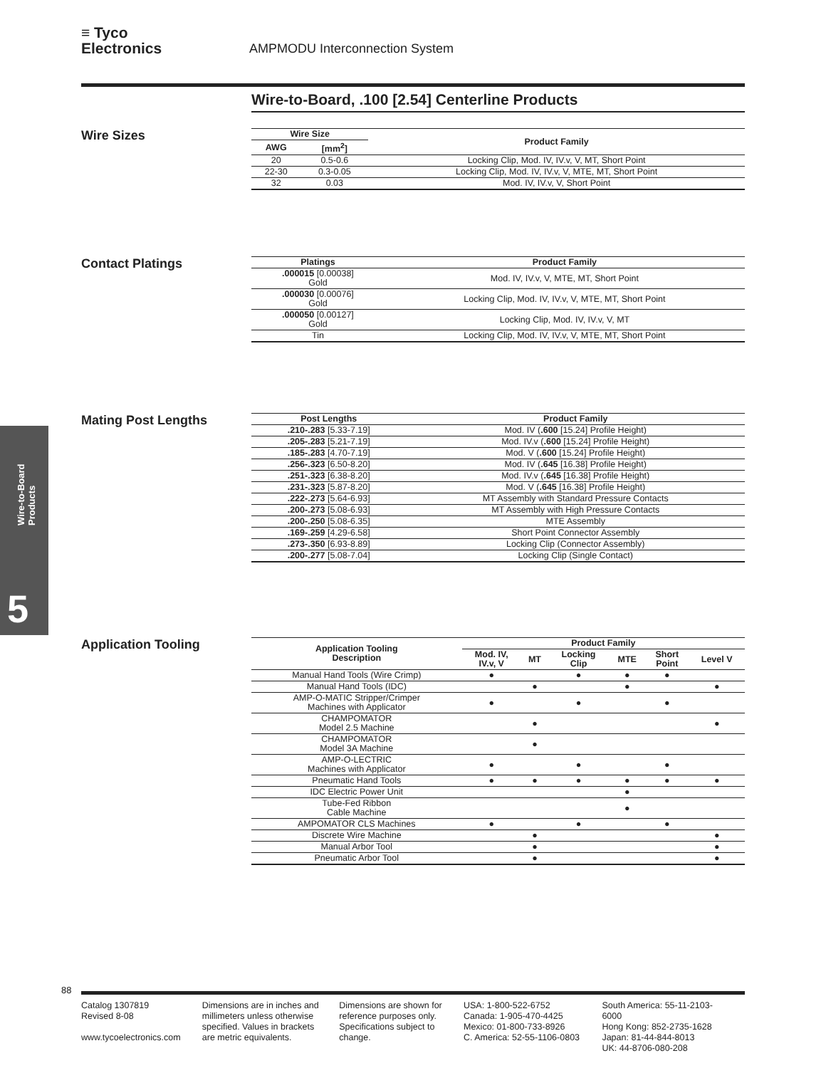≡ Tyco
Electronics AMPMODU Interconnection System
Wire-to-Board, .100 [2.54] Centerline Products
Wire Sizes
| Wire Size | | Product Family |
| --- | --- | --- |
| AWG | [mm<sup>2</sup>] | |
| 20 | 0.5-0.6 | Locking Clip, Mod. IV, IV.v, V, MT, Short Point |
| 22-30 | 0.3-0.05 | Locking Clip, Mod. IV, IV.v, V, MTE, MT, Short Point |
| 32 | 0.03 | Mod. IV, IV.v, V, Short Point |
Contact Platings
| Platings | Product Family |
| --- | --- |
| .000015 [0.00038] Gold | Mod. IV, IV.v, V, MTE, MT, Short Point |
| .000030 [0.00076] Gold | Locking Clip, Mod. IV, IV.v, V, MTE, MT, Short Point |
| .000050 [0.00127] Gold | Locking Clip, Mod. IV, IV.v, V, MT |
| Tin | Locking Clip, Mod. IV, IV.v, V, MTE, MT, Short Point |
Mating Post Lengths
| Post Lengths | Product Family |
| --- | --- |
| .210-.283 [5.33-7.19] | Mod. IV ( .600 [15.24] Profile Height) |
| .205-.283 [5.21-7.19] | Mod. IV.v ( .600 [15.24] Profile Height) |
| .185-.283 [4.70-7.19] | Mod. V ( .600 [15.24] Profile Height) |
| .256-.323 [6.50-8.20] | Mod. IV ( .645 [16.38] Profile Height) |
| .251-.323 [6.38-8.20] | Mod. IV.v ( .645 [16.38] Profile Height) |
| .231-.323 [5.87-8.20] | Mod. V ( .645 [16.38] Profile Height) |
| .222-.273 [5.64-6.93] | MT Assembly with Standard Pressure Contacts |
| .200-.273 [5.08-6.93] | MT Assembly with High Pressure Contacts |
| .200-.250 [5.08-6.35] | MTE Assembly |
| .169-.259 [4.29-6.58] | Short Point Connector Assembly |
| .273-.350 [6.93-8.89] | Locking Clip (Connector Assembly) |
| .200-.277 [5.08-7.04] | Locking Clip (Single Contact) |
Wire-to-Board
Products
5
Application Tooling
| Application Tooling Description | Product Family | | | | | |
| --- | --- | --- | --- | --- | --- | --- |
| | Mod. IV, IV.v, V | MT | Locking Clip | MTE | Short Point | Level V |
| Manual Hand Tools (Wire Crimp) | ● | | ● | ● | ● | |
| Manual Hand Tools (IDC) | | ● | | ● | | ● |
| AMP-O-MATIC Stripper/Crimper Machines with Applicator | ● | | ● | | ● | |
| CHAMPOMATOR Model 2.5 Machine | | ● | | | | ● |
| CHAMPOMATOR Model 3A Machine | | ● | | | | |
| AMP-O-LECTRIC Machines with Applicator | ● | | ● | | ● | |
| Pneumatic Hand Tools | ● | ● | ● | ● | ● | ● |
| IDC Electric Power Unit | | | | ● | | |
| Tube-Fed Ribbon Cable Machine | | | | ● | | |
| AMPOMATOR CLS Machines | ● | | ● | | ● | |
| Discrete Wire Machine | | ● | | | | ● |
| Manual Arbor Tool | | ● | | | | ● |
| Pneumatic Arbor Tool | | ● | | | | ● |
88
Catalog 1307819
Revised 8-08
www.tycoelectronics.com
Dimensions are in inches and millimeters unless otherwise specified. Values in brackets are metric equivalents.
Dimensions are shown for reference purposes only. Specifications subject to change.
USA: 1-800-522-6752
Canada: 1-905-470-4425
Mexico: 01-800-733-8926
C. America: 52-55-1106-0803
South America: 55-11-2103-6000
Hong Kong: 852-2735-1628
Japan: 81-44-844-8013
UK: 44-8706-080-208